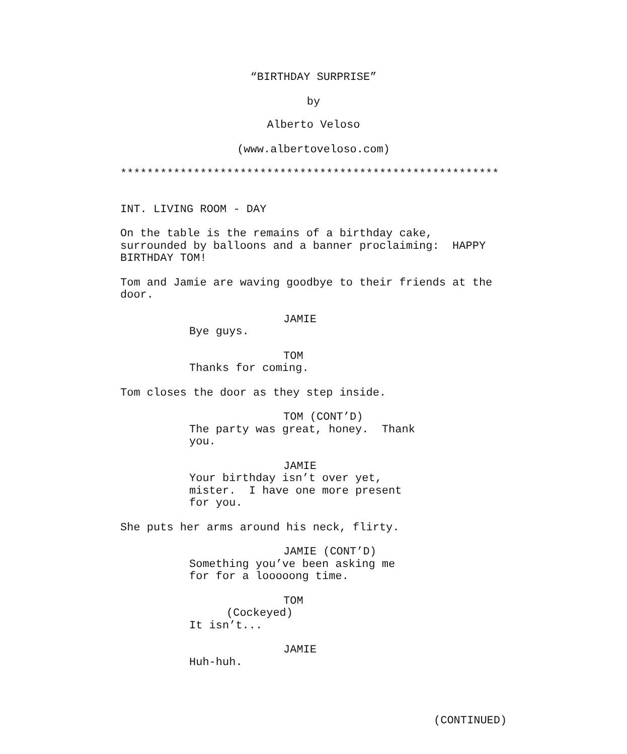“BIRTHDAY SURPRISE”
by
Alberto Veloso
(www.albertoveloso.com)
*********************************************************
INT. LIVING ROOM - DAY
On the table is the remains of a birthday cake, surrounded by balloons and a banner proclaiming: HAPPY BIRTHDAY TOM!
Tom and Jamie are waving goodbye to their friends at the door.
JAMIE
Bye guys.
TOM
Thanks for coming.
Tom closes the door as they step inside.
TOM (CONT’D)
The party was great, honey. Thank you.
JAMIE
Your birthday isn’t over yet, mister. I have one more present for you.
She puts her arms around his neck, flirty.
JAMIE (CONT’D)
Something you’ve been asking me for for a looooong time.
TOM
(Cockeyed)
It isn’t...
JAMIE
Huh-huh.
(CONTINUED)